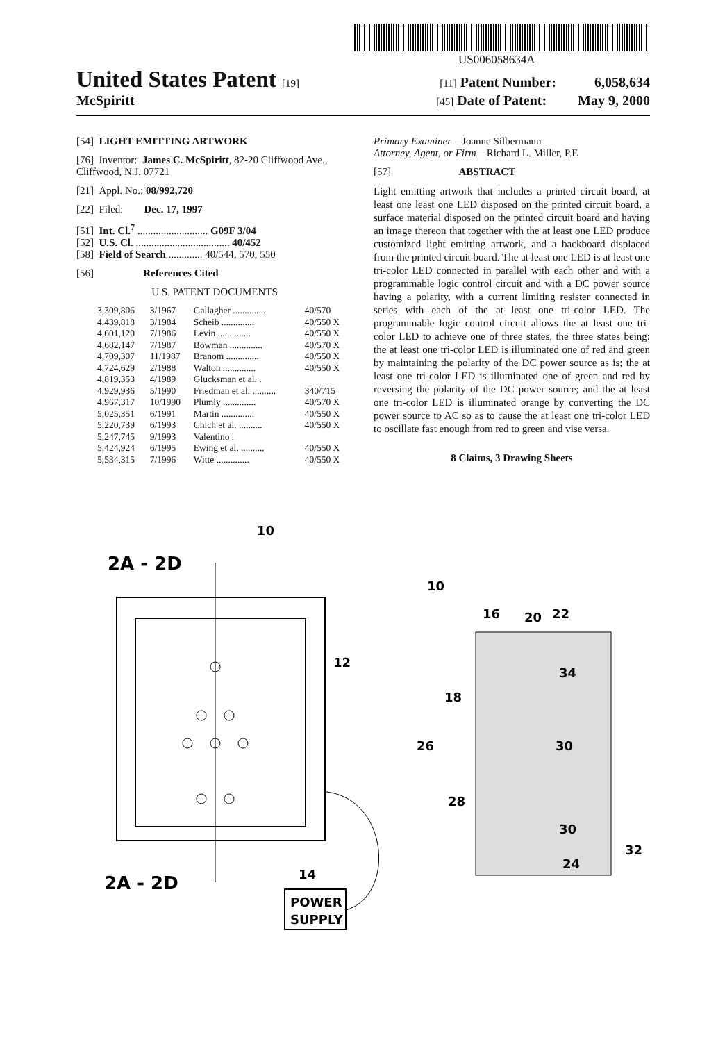US006058634A
United States Patent [19] [11] Patent Number: 6,058,634
McSpiritt [45] Date of Patent: May 9, 2000
[54] LIGHT EMITTING ARTWORK
[76] Inventor: James C. McSpiritt, 82-20 Cliffwood Ave., Cliffwood, N.J. 07721
[21] Appl. No.: 08/992,720
[22] Filed: Dec. 17, 1997
[51] Int. Cl.<sup>7</sup> ........................... G09F 3/04
[52] U.S. Cl. .................................... 40/452
[58] Field of Search ............. 40/544, 570, 550
[56] References Cited
U.S. PATENT DOCUMENTS
| 3,309,806 | 3/1967 | Gallagher .............. | 40/570 |
| 4,439,818 | 3/1984 | Scheib .............. | 40/550 X |
| 4,601,120 | 7/1986 | Levin .............. | 40/550 X |
| 4,682,147 | 7/1987 | Bowman .............. | 40/570 X |
| 4,709,307 | 11/1987 | Branom .............. | 40/550 X |
| 4,724,629 | 2/1988 | Walton .............. | 40/550 X |
| 4,819,353 | 4/1989 | Glucksman et al. . | |
| 4,929,936 | 5/1990 | Friedman et al. .......... | 340/715 |
| 4,967,317 | 10/1990 | Plumly .............. | 40/570 X |
| 5,025,351 | 6/1991 | Martin .............. | 40/550 X |
| 5,220,739 | 6/1993 | Chich et al. .......... | 40/550 X |
| 5,247,745 | 9/1993 | Valentino . | |
| 5,424,924 | 6/1995 | Ewing et al. .......... | 40/550 X |
| 5,534,315 | 7/1996 | Witte .............. | 40/550 X |
Primary Examiner—Joanne Silbermann
Attorney, Agent, or Firm—Richard L. Miller, P.E
[57] ABSTRACT
Light emitting artwork that includes a printed circuit board, at least one least one LED disposed on the printed circuit board, a surface material disposed on the printed circuit board and having an image thereon that together with the at least one LED produce customized light emitting artwork, and a backboard displaced from the printed circuit board. The at least one LED is at least one tri-color LED connected in parallel with each other and with a programmable logic control circuit and with a DC power source having a polarity, with a current limiting resister connected in series with each of the at least one tri-color LED. The programmable logic control circuit allows the at least one tri-color LED to achieve one of three states, the three states being: the at least one tri-color LED is illuminated one of red and green by maintaining the polarity of the DC power source as is; the at least one tri-color LED is illuminated one of green and red by reversing the polarity of the DC power source; and the at least one tri-color LED is illuminated orange by converting the DC power source to AC so as to cause the at least one tri-color LED to oscillate fast enough from red to green and vise versa.
8 Claims, 3 Drawing Sheets
10
2A - 2D
2A - 2D
12
14
POWER
SUPPLY
10
16
20
22
18
26
28
34
30
30
24
32